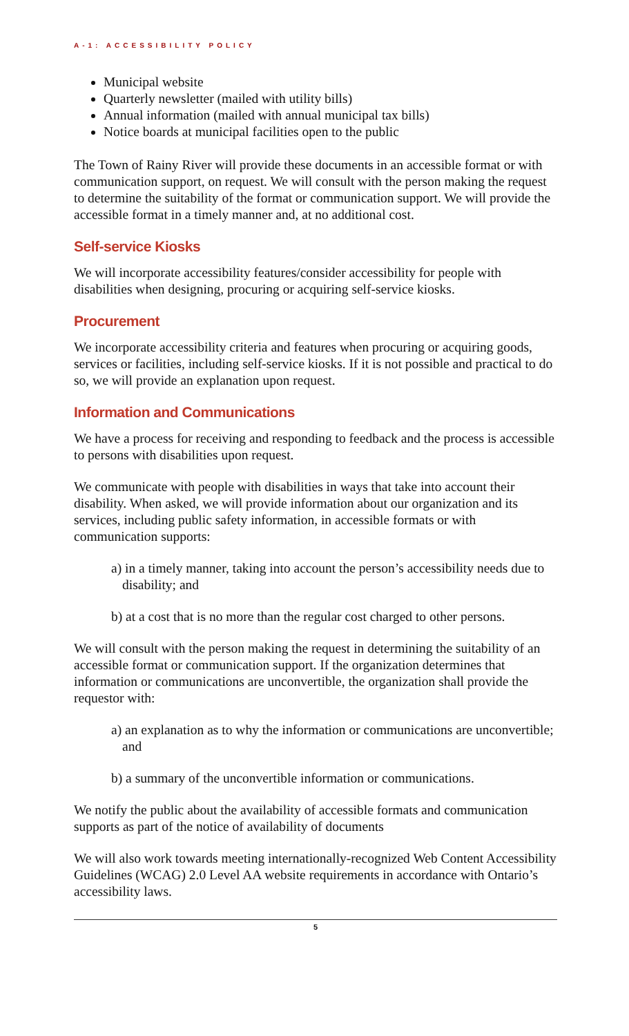A-1: ACCESSIBILITY POLICY
Municipal website
Quarterly newsletter (mailed with utility bills)
Annual information (mailed with annual municipal tax bills)
Notice boards at municipal facilities open to the public
The Town of Rainy River will provide these documents in an accessible format or with communication support, on request. We will consult with the person making the request to determine the suitability of the format or communication support. We will provide the accessible format in a timely manner and, at no additional cost.
Self-service Kiosks
We will incorporate accessibility features/consider accessibility for people with disabilities when designing, procuring or acquiring self-service kiosks.
Procurement
We incorporate accessibility criteria and features when procuring or acquiring goods, services or facilities, including self-service kiosks. If it is not possible and practical to do so, we will provide an explanation upon request.
Information and Communications
We have a process for receiving and responding to feedback and the process is accessible to persons with disabilities upon request.
We communicate with people with disabilities in ways that take into account their disability. When asked, we will provide information about our organization and its services, including public safety information, in accessible formats or with communication supports:
a) in a timely manner, taking into account the person’s accessibility needs due to disability; and
b) at a cost that is no more than the regular cost charged to other persons.
We will consult with the person making the request in determining the suitability of an accessible format or communication support. If the organization determines that information or communications are unconvertible, the organization shall provide the requestor with:
a) an explanation as to why the information or communications are unconvertible; and
b) a summary of the unconvertible information or communications.
We notify the public about the availability of accessible formats and communication supports as part of the notice of availability of documents
We will also work towards meeting internationally-recognized Web Content Accessibility Guidelines (WCAG) 2.0 Level AA website requirements in accordance with Ontario’s accessibility laws.
5